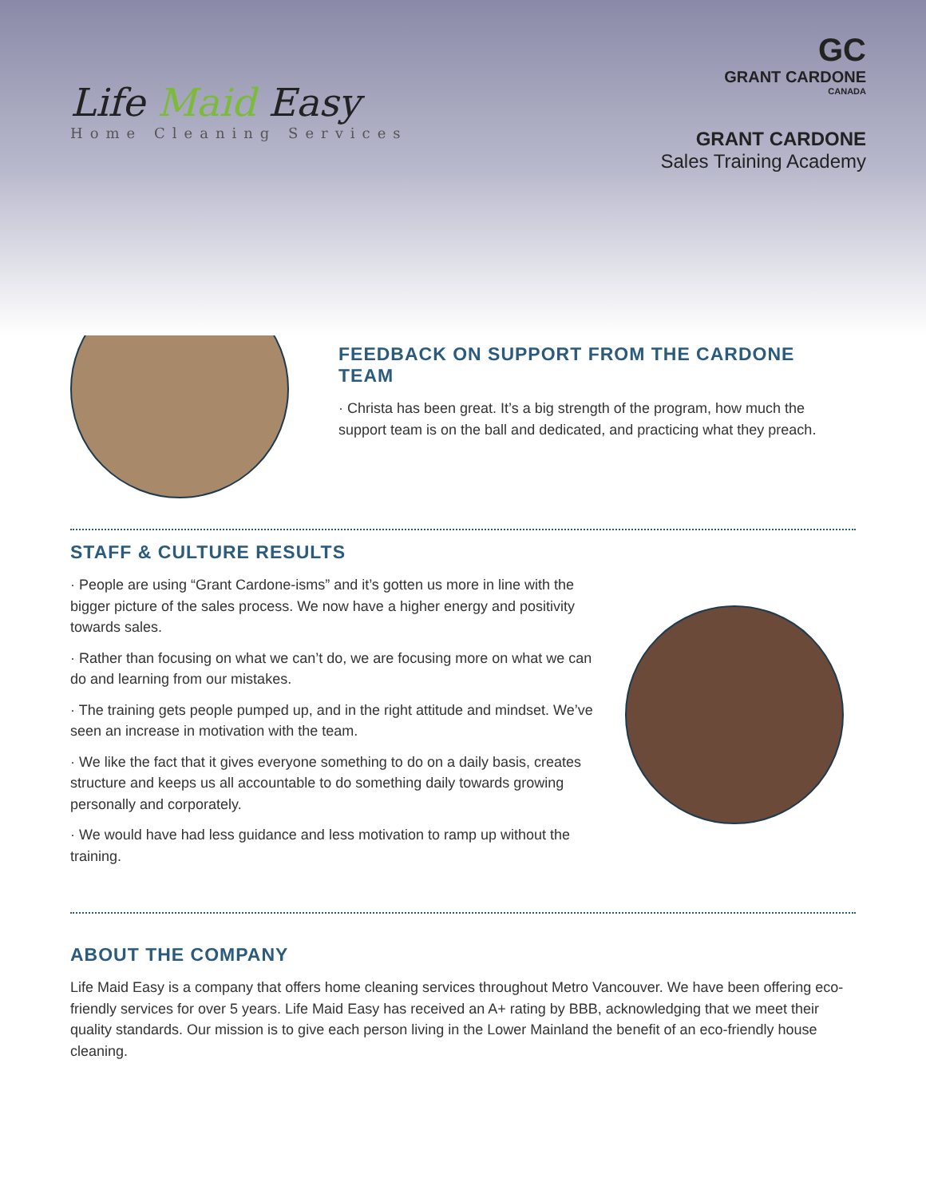Life Maid Easy
Home Cleaning Services
GC
GRANT CARDONE
CANADA
GRANT CARDONE
Sales Training Academy
FEEDBACK ON SUPPORT FROM THE CARDONE TEAM
· Christa has been great. It’s a big strength of the program, how much the support team is on the ball and dedicated, and practicing what they preach.
STAFF & CULTURE RESULTS
· People are using “Grant Cardone-isms” and it’s gotten us more in line with the bigger picture of the sales process. We now have a higher energy and positivity towards sales.
· Rather than focusing on what we can’t do, we are focusing more on what we can do and learning from our mistakes.
· The training gets people pumped up, and in the right attitude and mindset. We’ve seen an increase in motivation with the team.
· We like the fact that it gives everyone something to do on a daily basis, creates structure and keeps us all accountable to do something daily towards growing personally and corporately.
· We would have had less guidance and less motivation to ramp up without the training.
ABOUT THE COMPANY
Life Maid Easy is a company that offers home cleaning services throughout Metro Vancouver. We have been offering eco-friendly services for over 5 years. Life Maid Easy has received an A+ rating by BBB, acknowledging that we meet their quality standards. Our mission is to give each person living in the Lower Mainland the benefit of an eco-friendly house cleaning.